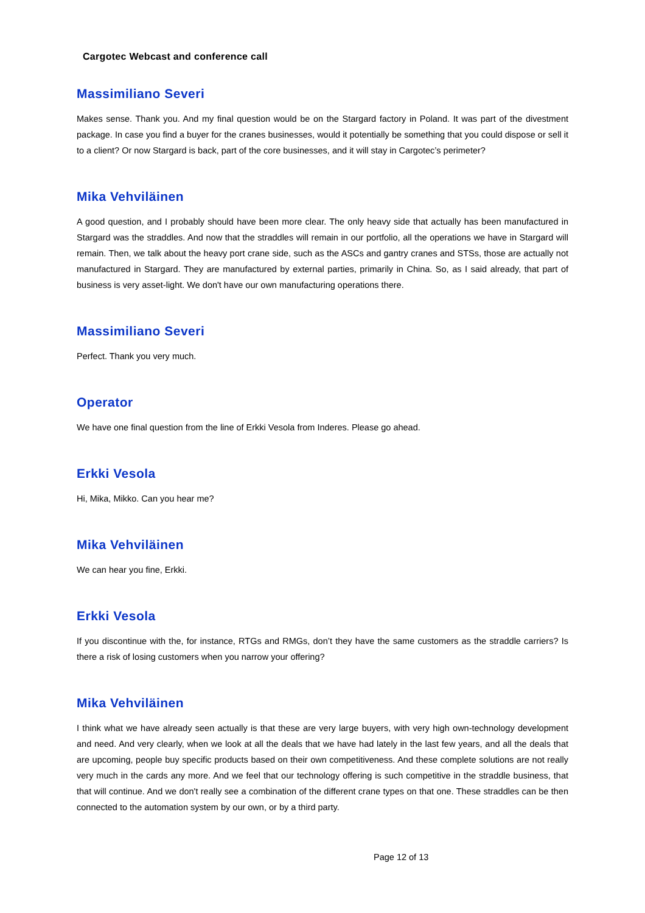Cargotec Webcast and conference call
Massimiliano Severi
Makes sense. Thank you. And my final question would be on the Stargard factory in Poland. It was part of the divestment package. In case you find a buyer for the cranes businesses, would it potentially be something that you could dispose or sell it to a client? Or now Stargard is back, part of the core businesses, and it will stay in Cargotec’s perimeter?
Mika Vehviläinen
A good question, and I probably should have been more clear. The only heavy side that actually has been manufactured in Stargard was the straddles. And now that the straddles will remain in our portfolio, all the operations we have in Stargard will remain. Then, we talk about the heavy port crane side, such as the ASCs and gantry cranes and STSs, those are actually not manufactured in Stargard. They are manufactured by external parties, primarily in China. So, as I said already, that part of business is very asset-light. We don't have our own manufacturing operations there.
Massimiliano Severi
Perfect. Thank you very much.
Operator
We have one final question from the line of Erkki Vesola from Inderes. Please go ahead.
Erkki Vesola
Hi, Mika, Mikko. Can you hear me?
Mika Vehviläinen
We can hear you fine, Erkki.
Erkki Vesola
If you discontinue with the, for instance, RTGs and RMGs, don’t they have the same customers as the straddle carriers? Is there a risk of losing customers when you narrow your offering?
Mika Vehviläinen
I think what we have already seen actually is that these are very large buyers, with very high own-technology development and need. And very clearly, when we look at all the deals that we have had lately in the last few years, and all the deals that are upcoming, people buy specific products based on their own competitiveness. And these complete solutions are not really very much in the cards any more. And we feel that our technology offering is such competitive in the straddle business, that that will continue. And we don't really see a combination of the different crane types on that one. These straddles can be then connected to the automation system by our own, or by a third party.
Page 12 of 13